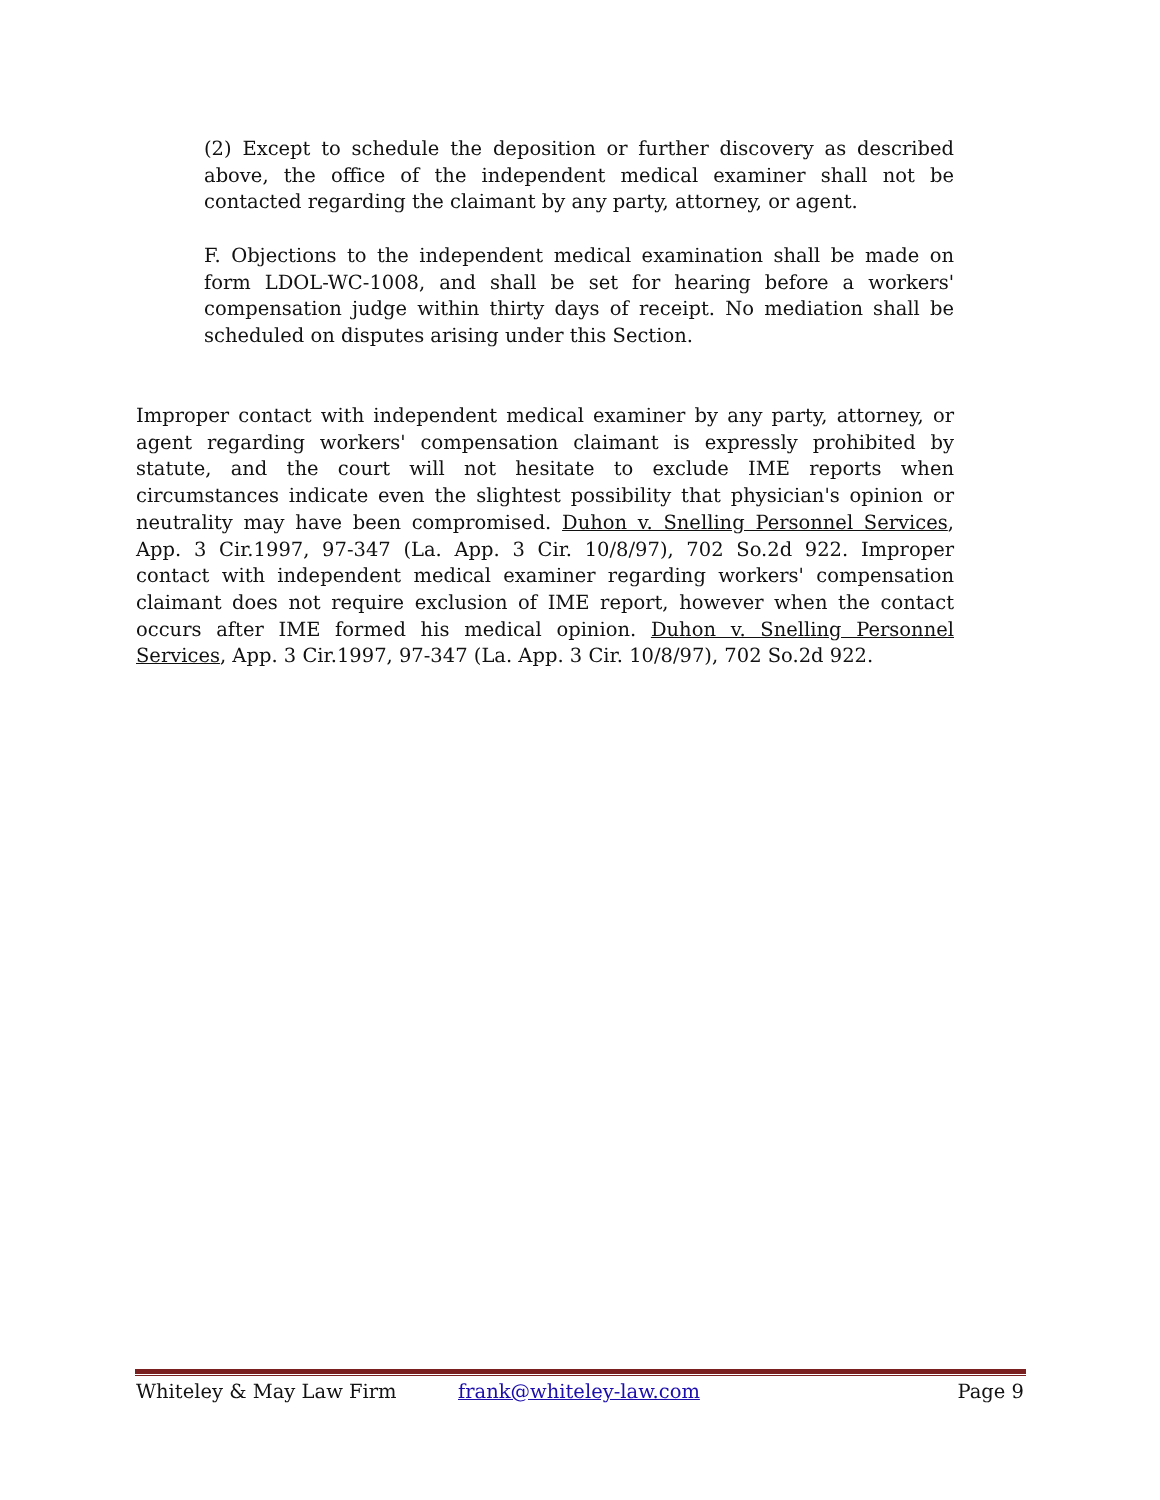(2) Except to schedule the deposition or further discovery as described above, the office of the independent medical examiner shall not be contacted regarding the claimant by any party, attorney, or agent.
F. Objections to the independent medical examination shall be made on form LDOL-WC-1008, and shall be set for hearing before a workers' compensation judge within thirty days of receipt. No mediation shall be scheduled on disputes arising under this Section.
Improper contact with independent medical examiner by any party, attorney, or agent regarding workers' compensation claimant is expressly prohibited by statute, and the court will not hesitate to exclude IME reports when circumstances indicate even the slightest possibility that physician's opinion or neutrality may have been compromised. Duhon v. Snelling Personnel Services, App. 3 Cir.1997, 97-347 (La. App. 3 Cir. 10/8/97), 702 So.2d 922. Improper contact with independent medical examiner regarding workers' compensation claimant does not require exclusion of IME report, however when the contact occurs after IME formed his medical opinion. Duhon v. Snelling Personnel Services, App. 3 Cir.1997, 97-347 (La. App. 3 Cir. 10/8/97), 702 So.2d 922.
Whiteley & May Law Firm frank@whiteley-law.com Page 9